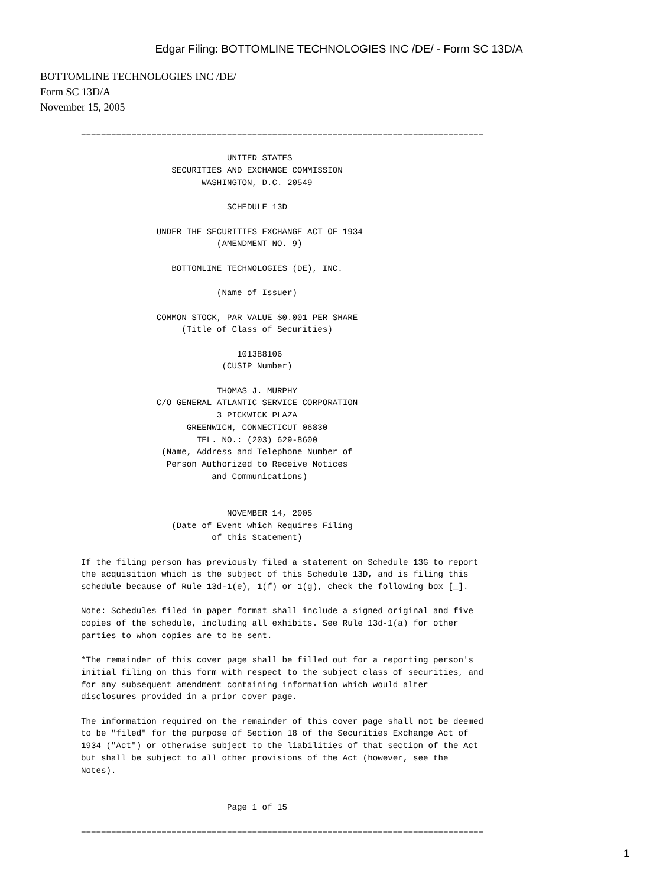Edgar Filing: BOTTOMLINE TECHNOLOGIES INC /DE/ - Form SC 13D/A
BOTTOMLINE TECHNOLOGIES INC /DE/
Form SC 13D/A
November 15, 2005
================================================================================

                             UNITED STATES
                  SECURITIES AND EXCHANGE COMMISSION
                        WASHINGTON, D.C. 20549

                             SCHEDULE 13D

               UNDER THE SECURITIES EXCHANGE ACT OF 1934
                           (AMENDMENT NO. 9)

                  BOTTOMLINE TECHNOLOGIES (DE), INC.

                           (Name of Issuer)

               COMMON STOCK, PAR VALUE $0.001 PER SHARE
                    (Title of Class of Securities)

                               101388106
                            (CUSIP Number)

                           THOMAS J. MURPHY
               C/O GENERAL ATLANTIC SERVICE CORPORATION
                           3 PICKWICK PLAZA
                     GREENWICH, CONNECTICUT 06830
                       TEL. NO.: (203) 629-8600
                (Name, Address and Telephone Number of
                 Person Authorized to Receive Notices
                          and Communications)


                             NOVEMBER 14, 2005
                  (Date of Event which Requires Filing
                          of this Statement)

If the filing person has previously filed a statement on Schedule 13G to report
the acquisition which is the subject of this Schedule 13D, and is filing this
schedule because of Rule 13d-1(e), 1(f) or 1(g), check the following box [_].

Note: Schedules filed in paper format shall include a signed original and five
copies of the schedule, including all exhibits. See Rule 13d-1(a) for other
parties to whom copies are to be sent.

*The remainder of this cover page shall be filled out for a reporting person's
initial filing on this form with respect to the subject class of securities, and
for any subsequent amendment containing information which would alter
disclosures provided in a prior cover page.

The information required on the remainder of this cover page shall not be deemed
to be "filed" for the purpose of Section 18 of the Securities Exchange Act of
1934 ("Act") or otherwise subject to the liabilities of that section of the Act
but shall be subject to all other provisions of the Act (however, see the
Notes).


                             Page 1 of 15

================================================================================
1